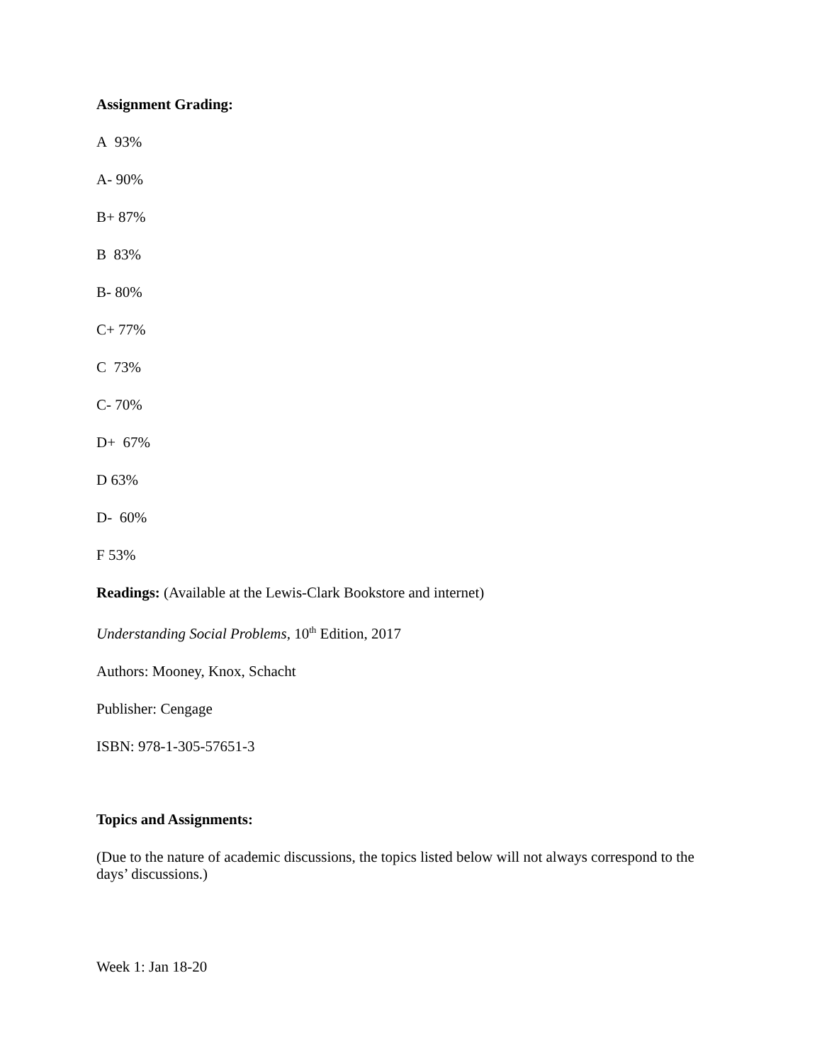Assignment Grading:
A 93%
A- 90%
B+ 87%
B 83%
B- 80%
C+ 77%
C 73%
C- 70%
D+ 67%
D 63%
D- 60%
F 53%
Readings: (Available at the Lewis-Clark Bookstore and internet)
Understanding Social Problems, 10<sup>th</sup> Edition, 2017
Authors: Mooney, Knox, Schacht
Publisher: Cengage
ISBN: 978-1-305-57651-3
Topics and Assignments:
(Due to the nature of academic discussions, the topics listed below will not always correspond to the days’ discussions.)
Week 1: Jan 18-20